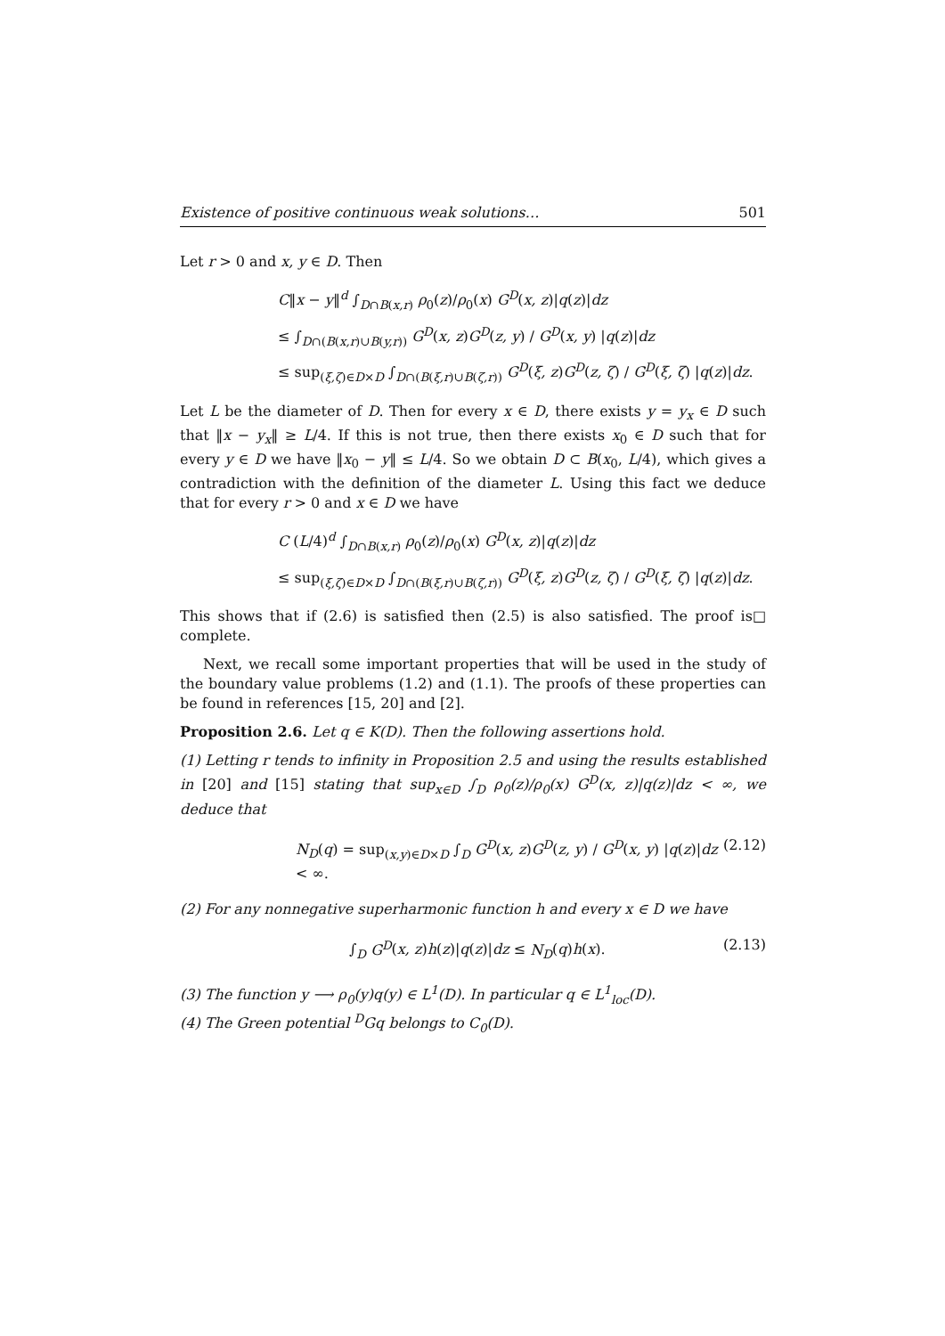Existence of positive continuous weak solutions… 501
Let r > 0 and x, y ∈ D. Then
C‖x − y‖<sup>d</sup> ∫<sub>D∩B(x,r)</sub> ρ<sub>0</sub>(z)/ρ<sub>0</sub>(x) G<sup>D</sup>(x, z)|q(z)|dz
≤ ∫<sub>D∩(B(x,r)∪B(y,r))</sub> G<sup>D</sup>(x, z)G<sup>D</sup>(z, y) / G<sup>D</sup>(x, y) |q(z)|dz
≤ sup<sub>(ξ,ζ)∈D×D</sub> ∫<sub>D∩(B(ξ,r)∪B(ζ,r))</sub> G<sup>D</sup>(ξ, z)G<sup>D</sup>(z, ζ) / G<sup>D</sup>(ξ, ζ) |q(z)|dz.
Let L be the diameter of D. Then for every x ∈ D, there exists y = y<sub>x</sub> ∈ D such that ‖x − y<sub>x</sub>‖ ≥ L/4. If this is not true, then there exists x<sub>0</sub> ∈ D such that for every y ∈ D we have ‖x<sub>0</sub> − y‖ ≤ L/4. So we obtain D ⊂ B(x<sub>0</sub>, L/4), which gives a contradiction with the definition of the diameter L. Using this fact we deduce that for every r > 0 and x ∈ D we have
C (L/4)<sup>d</sup> ∫<sub>D∩B(x,r)</sub> ρ<sub>0</sub>(z)/ρ<sub>0</sub>(x) G<sup>D</sup>(x, z)|q(z)|dz
≤ sup<sub>(ξ,ζ)∈D×D</sub> ∫<sub>D∩(B(ξ,r)∪B(ζ,r))</sub> G<sup>D</sup>(ξ, z)G<sup>D</sup>(z, ζ) / G<sup>D</sup>(ξ, ζ) |q(z)|dz.
This shows that if (2.6) is satisfied then (2.5) is also satisfied. The proof is complete. □
Next, we recall some important properties that will be used in the study of the boundary value problems (1.2) and (1.1). The proofs of these properties can be found in references [15, 20] and [2].
Proposition 2.6. Let q ∈ K(D). Then the following assertions hold.
(1) Letting r tends to infinity in Proposition 2.5 and using the results established in [20] and [15] stating that sup<sub>x∈D</sub> ∫<sub>D</sub> ρ<sub>0</sub>(z)/ρ<sub>0</sub>(x) G<sup>D</sup>(x, z)|q(z)|dz < ∞, we deduce that
N<sub>D</sub>(q) = sup<sub>(x,y)∈D×D</sub> ∫<sub>D</sub> G<sup>D</sup>(x, z)G<sup>D</sup>(z, y) / G<sup>D</sup>(x, y) |q(z)|dz < ∞. (2.12)
(2) For any nonnegative superharmonic function h and every x ∈ D we have
∫<sub>D</sub> G<sup>D</sup>(x, z)h(z)|q(z)|dz ≤ N<sub>D</sub>(q)h(x). (2.13)
(3) The function y ⟶ ρ<sub>0</sub>(y)q(y) ∈ L<sup>1</sup>(D). In particular q ∈ L<sup>1</sup><sub>loc</sub>(D).
(4) The Green potential <sup>D</sup>Gq belongs to C<sub>0</sub>(D).